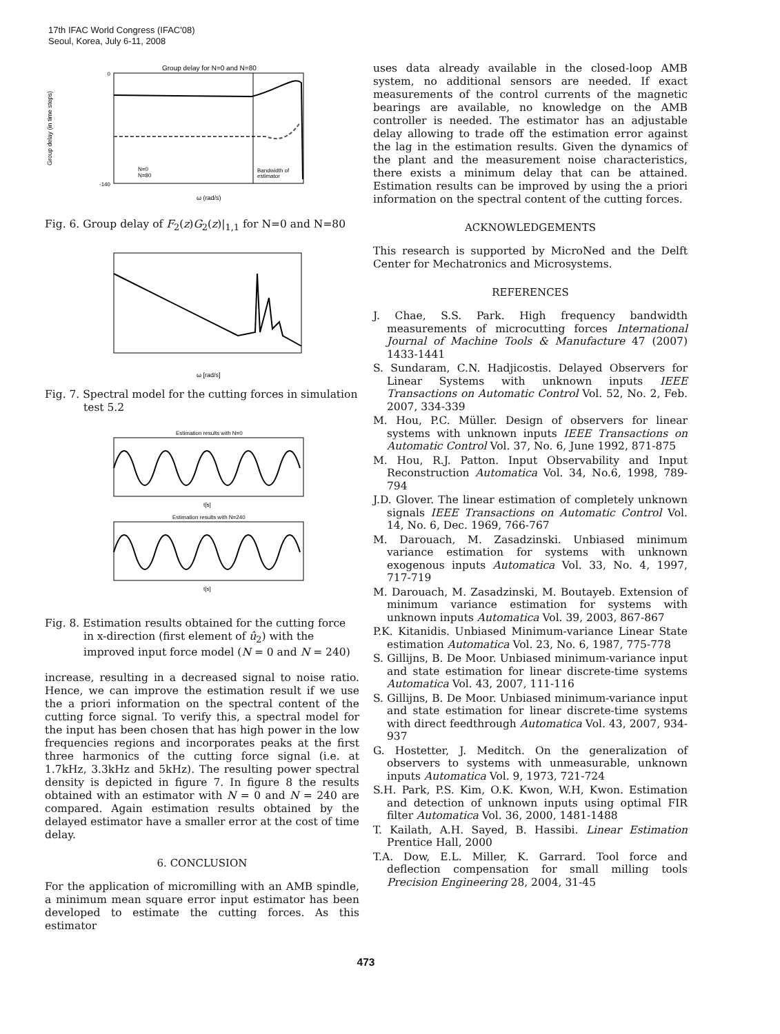17th IFAC World Congress (IFAC'08)
Seoul, Korea, July 6-11, 2008
Group delay for N=0 and N=80
Bandwidth of
estimator
N=0
N=80
0
-140
ω (rad/s)
Group delay (in time steps)
Fig. 6. Group delay of F<sub>2</sub>(z)G<sub>2</sub>(z)|<sub>1,1</sub> for N=0 and N=80
ω [rad/s]
Fig. 7. Spectral model for the cutting forces in simulation test 5.2
Estimation results with N=0
t[s]
Estimation results with N=240
t[s]
Fig. 8. Estimation results obtained for the cutting force in x-direction (first element of û<sub>2</sub>) with the improved input force model (N = 0 and N = 240)
increase, resulting in a decreased signal to noise ratio. Hence, we can improve the estimation result if we use the a priori information on the spectral content of the cutting force signal. To verify this, a spectral model for the input has been chosen that has high power in the low frequencies regions and incorporates peaks at the first three harmonics of the cutting force signal (i.e. at 1.7kHz, 3.3kHz and 5kHz). The resulting power spectral density is depicted in figure 7. In figure 8 the results obtained with an estimator with N = 0 and N = 240 are compared. Again estimation results obtained by the delayed estimator have a smaller error at the cost of time delay.
6. CONCLUSION
For the application of micromilling with an AMB spindle, a minimum mean square error input estimator has been developed to estimate the cutting forces. As this estimator
uses data already available in the closed-loop AMB system, no additional sensors are needed. If exact measurements of the control currents of the magnetic bearings are available, no knowledge on the AMB controller is needed. The estimator has an adjustable delay allowing to trade off the estimation error against the lag in the estimation results. Given the dynamics of the plant and the measurement noise characteristics, there exists a minimum delay that can be attained. Estimation results can be improved by using the a priori information on the spectral content of the cutting forces.
ACKNOWLEDGEMENTS
This research is supported by MicroNed and the Delft Center for Mechatronics and Microsystems.
REFERENCES
J. Chae, S.S. Park. High frequency bandwidth measurements of microcutting forces International Journal of Machine Tools & Manufacture 47 (2007) 1433-1441
S. Sundaram, C.N. Hadjicostis. Delayed Observers for Linear Systems with unknown inputs IEEE Transactions on Automatic Control Vol. 52, No. 2, Feb. 2007, 334-339
M. Hou, P.C. Müller. Design of observers for linear systems with unknown inputs IEEE Transactions on Automatic Control Vol. 37, No. 6, June 1992, 871-875
M. Hou, R.J. Patton. Input Observability and Input Reconstruction Automatica Vol. 34, No.6, 1998, 789-794
J.D. Glover. The linear estimation of completely unknown signals IEEE Transactions on Automatic Control Vol. 14, No. 6, Dec. 1969, 766-767
M. Darouach, M. Zasadzinski. Unbiased minimum variance estimation for systems with unknown exogenous inputs Automatica Vol. 33, No. 4, 1997, 717-719
M. Darouach, M. Zasadzinski, M. Boutayeb. Extension of minimum variance estimation for systems with unknown inputs Automatica Vol. 39, 2003, 867-867
P.K. Kitanidis. Unbiased Minimum-variance Linear State estimation Automatica Vol. 23, No. 6, 1987, 775-778
S. Gillijns, B. De Moor. Unbiased minimum-variance input and state estimation for linear discrete-time systems Automatica Vol. 43, 2007, 111-116
S. Gillijns, B. De Moor. Unbiased minimum-variance input and state estimation for linear discrete-time systems with direct feedthrough Automatica Vol. 43, 2007, 934-937
G. Hostetter, J. Meditch. On the generalization of observers to systems with unmeasurable, unknown inputs Automatica Vol. 9, 1973, 721-724
S.H. Park, P.S. Kim, O.K. Kwon, W.H, Kwon. Estimation and detection of unknown inputs using optimal FIR filter Automatica Vol. 36, 2000, 1481-1488
T. Kailath, A.H. Sayed, B. Hassibi. Linear Estimation Prentice Hall, 2000
T.A. Dow, E.L. Miller, K. Garrard. Tool force and deflection compensation for small milling tools Precision Engineering 28, 2004, 31-45
473